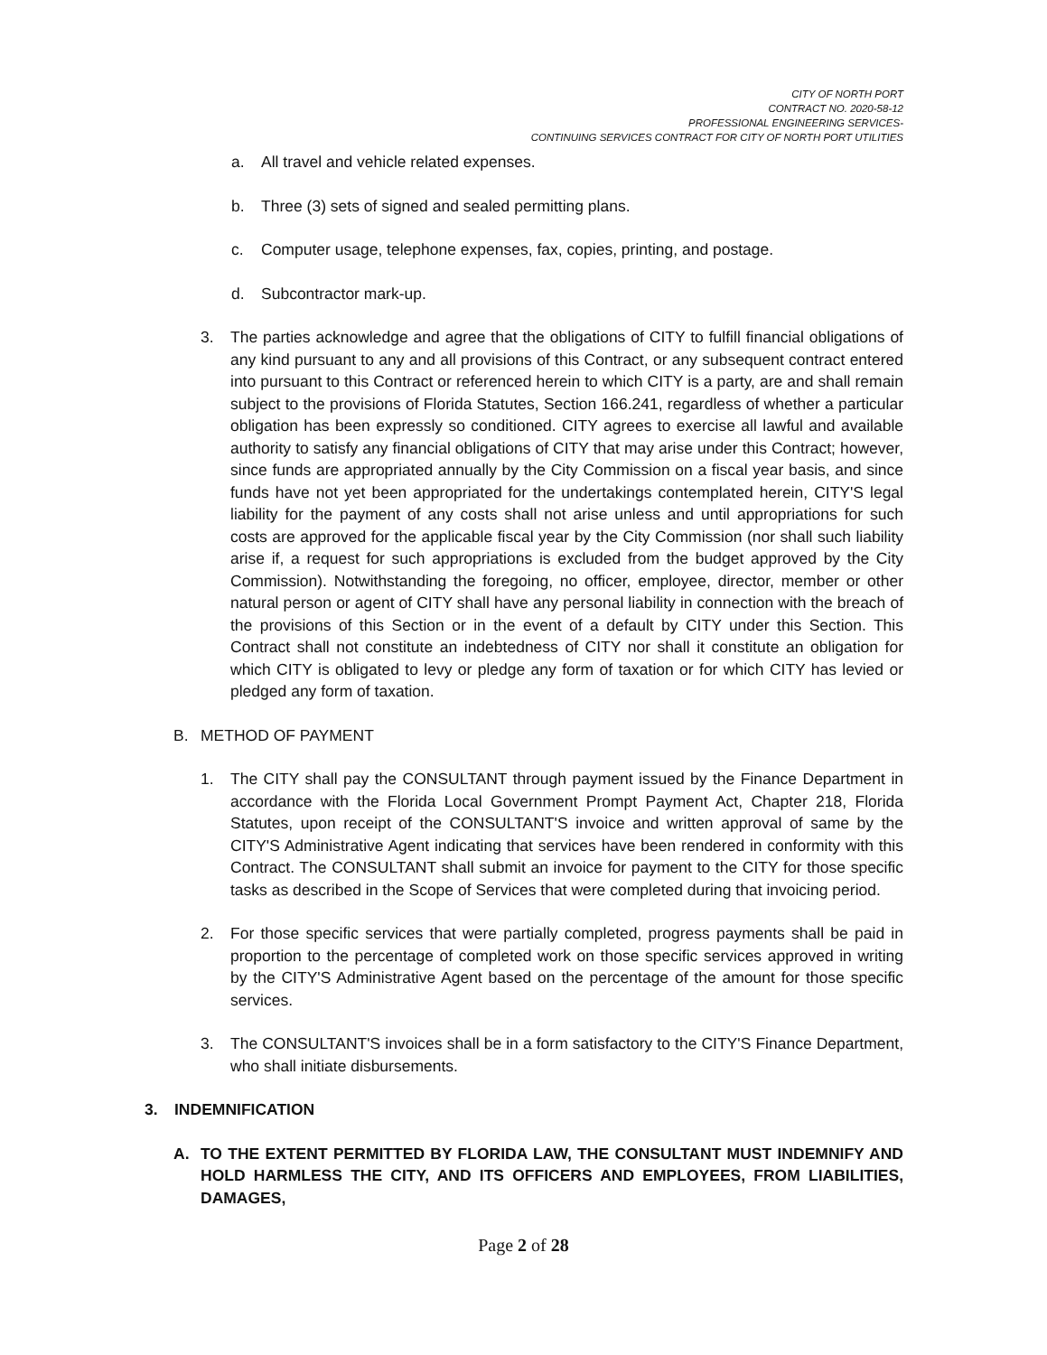CITY OF NORTH PORT
CONTRACT NO. 2020-58-12
PROFESSIONAL ENGINEERING SERVICES-
CONTINUING SERVICES CONTRACT FOR CITY OF NORTH PORT UTILITIES
a. All travel and vehicle related expenses.
b. Three (3) sets of signed and sealed permitting plans.
c. Computer usage, telephone expenses, fax, copies, printing, and postage.
d. Subcontractor mark-up.
3. The parties acknowledge and agree that the obligations of CITY to fulfill financial obligations of any kind pursuant to any and all provisions of this Contract, or any subsequent contract entered into pursuant to this Contract or referenced herein to which CITY is a party, are and shall remain subject to the provisions of Florida Statutes, Section 166.241, regardless of whether a particular obligation has been expressly so conditioned. CITY agrees to exercise all lawful and available authority to satisfy any financial obligations of CITY that may arise under this Contract; however, since funds are appropriated annually by the City Commission on a fiscal year basis, and since funds have not yet been appropriated for the undertakings contemplated herein, CITY'S legal liability for the payment of any costs shall not arise unless and until appropriations for such costs are approved for the applicable fiscal year by the City Commission (nor shall such liability arise if, a request for such appropriations is excluded from the budget approved by the City Commission). Notwithstanding the foregoing, no officer, employee, director, member or other natural person or agent of CITY shall have any personal liability in connection with the breach of the provisions of this Section or in the event of a default by CITY under this Section. This Contract shall not constitute an indebtedness of CITY nor shall it constitute an obligation for which CITY is obligated to levy or pledge any form of taxation or for which CITY has levied or pledged any form of taxation.
B. METHOD OF PAYMENT
1. The CITY shall pay the CONSULTANT through payment issued by the Finance Department in accordance with the Florida Local Government Prompt Payment Act, Chapter 218, Florida Statutes, upon receipt of the CONSULTANT'S invoice and written approval of same by the CITY'S Administrative Agent indicating that services have been rendered in conformity with this Contract. The CONSULTANT shall submit an invoice for payment to the CITY for those specific tasks as described in the Scope of Services that were completed during that invoicing period.
2. For those specific services that were partially completed, progress payments shall be paid in proportion to the percentage of completed work on those specific services approved in writing by the CITY'S Administrative Agent based on the percentage of the amount for those specific services.
3. The CONSULTANT'S invoices shall be in a form satisfactory to the CITY'S Finance Department, who shall initiate disbursements.
3. INDEMNIFICATION
A. TO THE EXTENT PERMITTED BY FLORIDA LAW, THE CONSULTANT MUST INDEMNIFY AND HOLD HARMLESS THE CITY, AND ITS OFFICERS AND EMPLOYEES, FROM LIABILITIES, DAMAGES,
Page 2 of 28